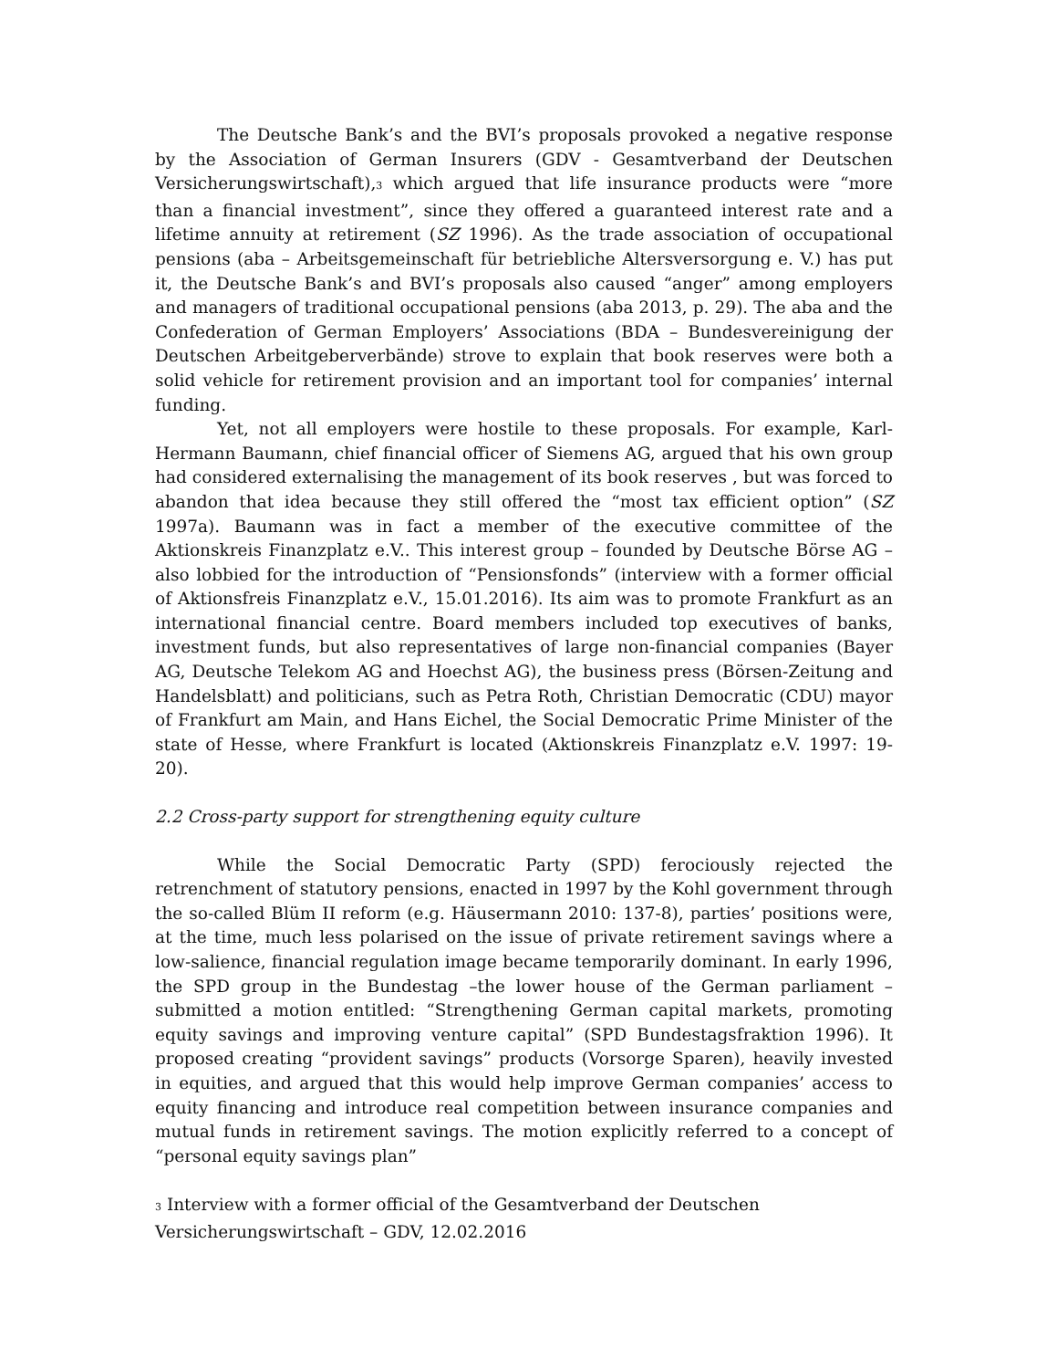The Deutsche Bank’s and the BVI’s proposals provoked a negative response by the Association of German Insurers (GDV - Gesamtverband der Deutschen Versicherungswirtschaft),<sup>3</sup> which argued that life insurance products were “more than a financial investment”, since they offered a guaranteed interest rate and a lifetime annuity at retirement (SZ 1996). As the trade association of occupational pensions (aba – Arbeitsgemeinschaft für betriebliche Altersversorgung e. V.) has put it, the Deutsche Bank’s and BVI’s proposals also caused “anger” among employers and managers of traditional occupational pensions (aba 2013, p. 29). The aba and the Confederation of German Employers’ Associations (BDA – Bundesvereinigung der Deutschen Arbeitgeberverbände) strove to explain that book reserves were both a solid vehicle for retirement provision and an important tool for companies’ internal funding.
Yet, not all employers were hostile to these proposals. For example, Karl-Hermann Baumann, chief financial officer of Siemens AG, argued that his own group had considered externalising the management of its book reserves , but was forced to abandon that idea because they still offered the “most tax efficient option” (SZ 1997a). Baumann was in fact a member of the executive committee of the Aktionskreis Finanzplatz e.V.. This interest group – founded by Deutsche Börse AG – also lobbied for the introduction of “Pensionsfonds” (interview with a former official of Aktionsfreis Finanzplatz e.V., 15.01.2016). Its aim was to promote Frankfurt as an international financial centre. Board members included top executives of banks, investment funds, but also representatives of large non-financial companies (Bayer AG, Deutsche Telekom AG and Hoechst AG), the business press (Börsen-Zeitung and Handelsblatt) and politicians, such as Petra Roth, Christian Democratic (CDU) mayor of Frankfurt am Main, and Hans Eichel, the Social Democratic Prime Minister of the state of Hesse, where Frankfurt is located (Aktionskreis Finanzplatz e.V. 1997: 19-20).
2.2 Cross-party support for strengthening equity culture
While the Social Democratic Party (SPD) ferociously rejected the retrenchment of statutory pensions, enacted in 1997 by the Kohl government through the so-called Blüm II reform (e.g. Häusermann 2010: 137-8), parties’ positions were, at the time, much less polarised on the issue of private retirement savings where a low-salience, financial regulation image became temporarily dominant. In early 1996, the SPD group in the Bundestag –the lower house of the German parliament – submitted a motion entitled: “Strengthening German capital markets, promoting equity savings and improving venture capital” (SPD Bundestagsfraktion 1996). It proposed creating “provident savings” products (Vorsorge Sparen), heavily invested in equities, and argued that this would help improve German companies’ access to equity financing and introduce real competition between insurance companies and mutual funds in retirement savings. The motion explicitly referred to a concept of “personal equity savings plan”
<sup>3</sup> Interview with a former official of the Gesamtverband der Deutschen
Versicherungswirtschaft – GDV, 12.02.2016